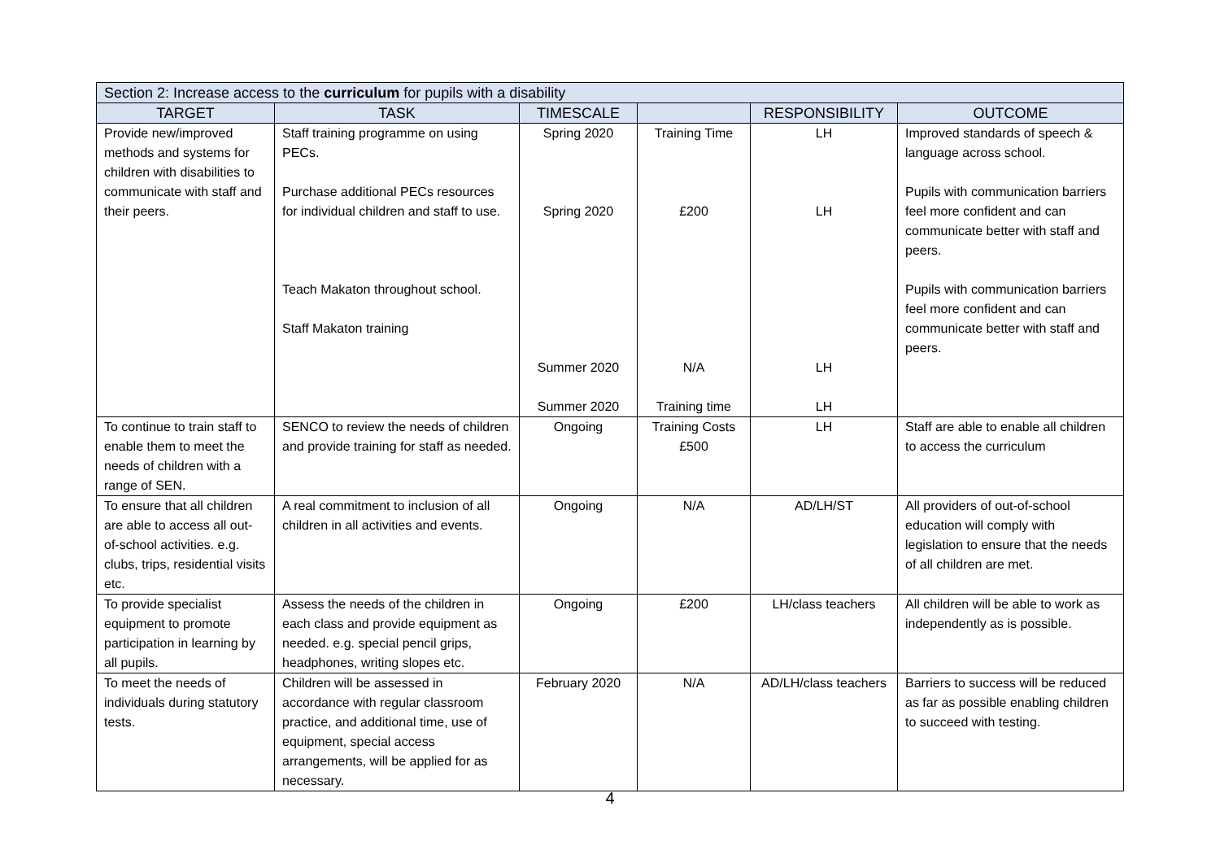| Section 2: Increase access to the curriculum for pupils with a disability | | | | | |
| --- | --- | --- | --- | --- | --- |
| TARGET | TASK | TIMESCALE | | RESPONSIBILITY | OUTCOME |
| Provide new/improved methods and systems for children with disabilities to communicate with staff and their peers. | Staff training programme on using PECs. Purchase additional PECs resources for individual children and staff to use. Teach Makaton throughout school. Staff Makaton training | Spring 2020 Spring 2020 Summer 2020 Summer 2020 | Training Time £200 N/A Training time | LH LH LH LH | Improved standards of speech & language across school. Pupils with communication barriers feel more confident and can communicate better with staff and peers. Pupils with communication barriers feel more confident and can communicate better with staff and peers. |
| To continue to train staff to enable them to meet the needs of children with a range of SEN. | SENCO to review the needs of children and provide training for staff as needed. | Ongoing | Training Costs £500 | LH | Staff are able to enable all children to access the curriculum |
| To ensure that all children are able to access all out-of-school activities. e.g. clubs, trips, residential visits etc. | A real commitment to inclusion of all children in all activities and events. | Ongoing | N/A | AD/LH/ST | All providers of out-of-school education will comply with legislation to ensure that the needs of all children are met. |
| To provide specialist equipment to promote participation in learning by all pupils. | Assess the needs of the children in each class and provide equipment as needed. e.g. special pencil grips, headphones, writing slopes etc. | Ongoing | £200 | LH/class teachers | All children will be able to work as independently as is possible. |
| To meet the needs of individuals during statutory tests. | Children will be assessed in accordance with regular classroom practice, and additional time, use of equipment, special access arrangements, will be applied for as necessary. | February 2020 | N/A | AD/LH/class teachers | Barriers to success will be reduced as far as possible enabling children to succeed with testing. |
4